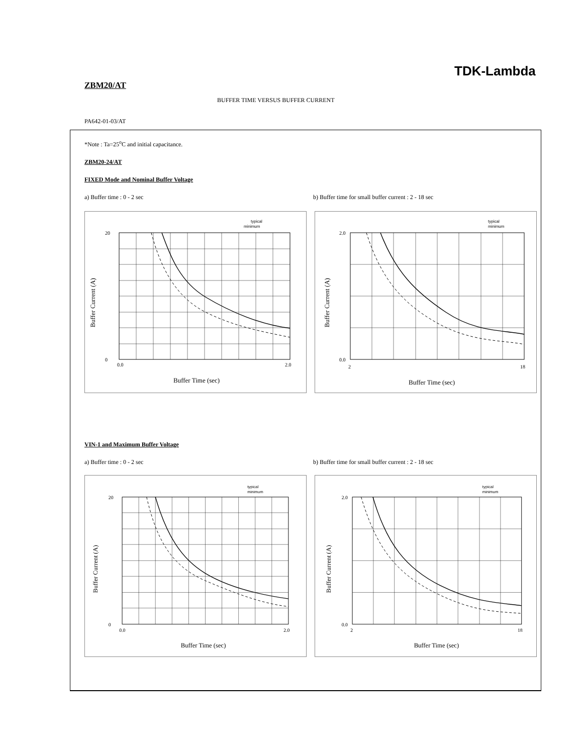TDK-Lambda
ZBM20/AT
BUFFER TIME VERSUS BUFFER CURRENT
PA642-01-03/AT
*Note : Ta=25<sup>o</sup>C and initial capacitance.
ZBM20-24/AT
FIXED Mode and Nominal Buffer Voltage
a) Buffer time : 0 - 2 sec b) Buffer time for small buffer current : 2 - 18 sec
20
0
0.0
2.0
Buffer Time (sec)
typical
minimum
Buffer Current (A)
2.0
0.0
2
18
Buffer Time (sec)
typical
minimum
Buffer Current (A)
VIN-1 and Maximum Buffer Voltage
a) Buffer time : 0 - 2 sec b) Buffer time for small buffer current : 2 - 18 sec
20
0
0.0
2.0
Buffer Time (sec)
typical
minimum
Buffer Current (A)
2.0
0.0
2
18
Buffer Time (sec)
typical
minimum
Buffer Current (A)